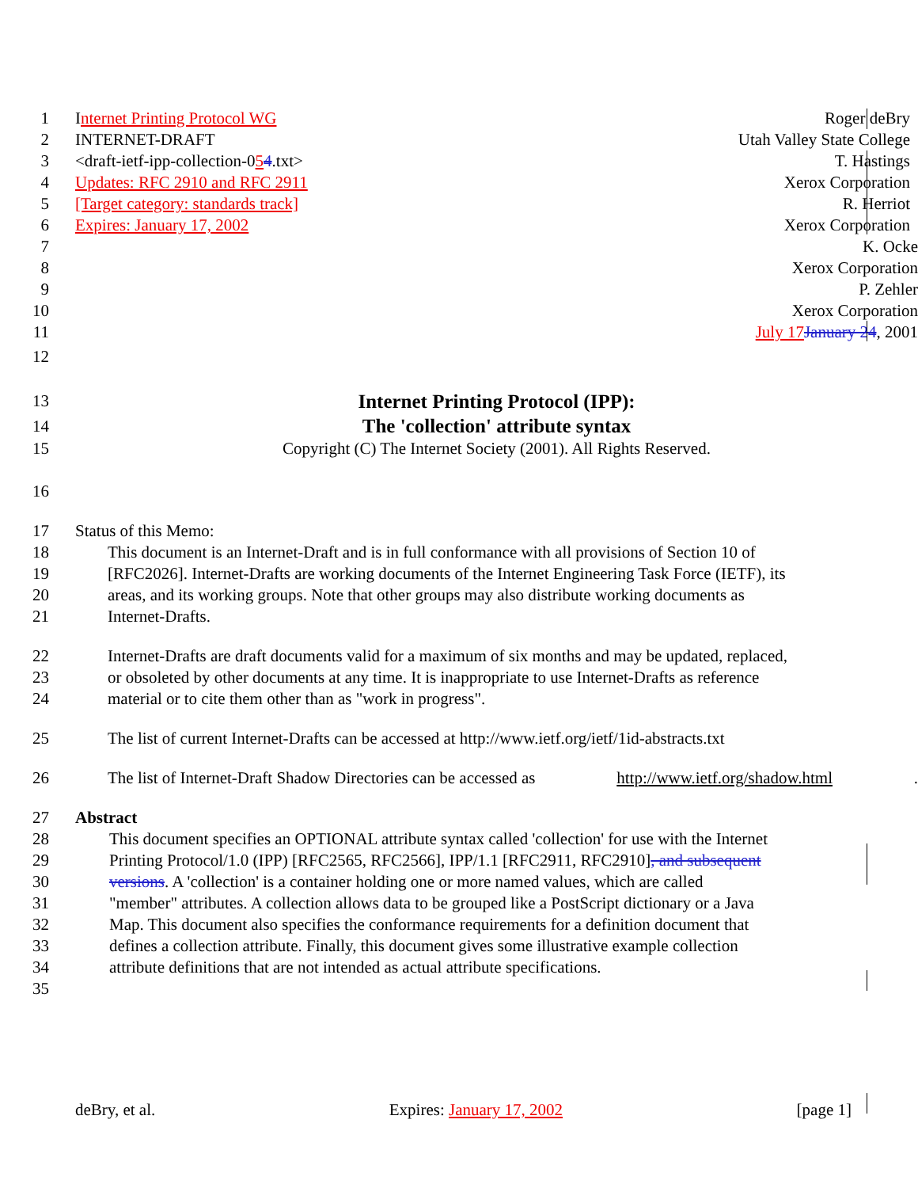1 Internet Printing Protocol WG Roger deBry
2 INTERNET-DRAFT Utah Valley State College
3 <draft-ietf-ipp-collection-054.txt> T. Hastings
4 Updates: RFC 2910 and RFC 2911 Xerox Corporation
5 [Target category: standards track] R. Herriot
6 Expires: January 17, 2002 Xerox Corporation
7 K. Ocke
8 Xerox Corporation
9 P. Zehler
10 Xerox Corporation
11 July 17 January 24, 2001
12
13 Internet Printing Protocol (IPP):
14 The 'collection' attribute syntax
15 Copyright (C) The Internet Society (2001). All Rights Reserved.
16
17 Status of this Memo:
18 This document is an Internet-Draft and is in full conformance with all provisions of Section 10 of
19 [RFC2026]. Internet-Drafts are working documents of the Internet Engineering Task Force (IETF), its
20 areas, and its working groups. Note that other groups may also distribute working documents as
21 Internet-Drafts.
22 Internet-Drafts are draft documents valid for a maximum of six months and may be updated, replaced,
23 or obsoleted by other documents at any time. It is inappropriate to use Internet-Drafts as reference
24 material or to cite them other than as "work in progress".
25 The list of current Internet-Drafts can be accessed at http://www.ietf.org/ietf/1id-abstracts.txt
26 The list of Internet-Draft Shadow Directories can be accessed as http://www.ietf.org/shadow.html.
27 Abstract
28 This document specifies an OPTIONAL attribute syntax called 'collection' for use with the Internet
29 Printing Protocol/1.0 (IPP) [RFC2565, RFC2566], IPP/1.1 [RFC2911, RFC2910], and subsequent
30 versions. A 'collection' is a container holding one or more named values, which are called
31 "member" attributes. A collection allows data to be grouped like a PostScript dictionary or a Java
32 Map. This document also specifies the conformance requirements for a definition document that
33 defines a collection attribute. Finally, this document gives some illustrative example collection
34 attribute definitions that are not intended as actual attribute specifications.
35
deBry, et al. Expires: January 17, 2002 [page 1]